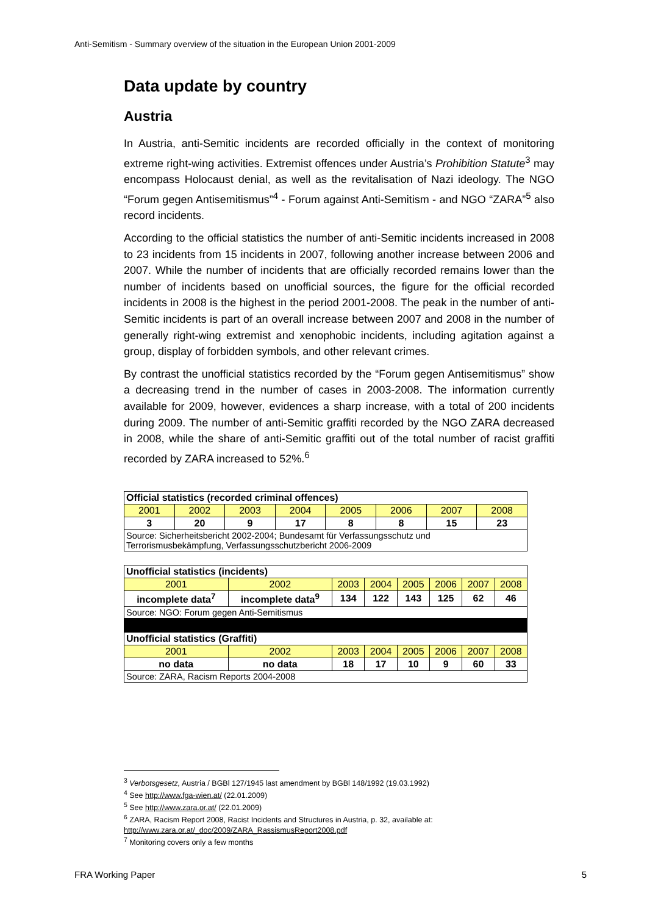Anti-Semitism - Summary overview of the situation in the European Union 2001-2009
Data update by country
Austria
In Austria, anti-Semitic incidents are recorded officially in the context of monitoring extreme right-wing activities. Extremist offences under Austria’s Prohibition Statute<sup>3</sup> may encompass Holocaust denial, as well as the revitalisation of Nazi ideology. The NGO “Forum gegen Antisemitismus”<sup>4</sup> - Forum against Anti-Semitism - and NGO “ZARA”<sup>5</sup> also record incidents.
According to the official statistics the number of anti-Semitic incidents increased in 2008 to 23 incidents from 15 incidents in 2007, following another increase between 2006 and 2007. While the number of incidents that are officially recorded remains lower than the number of incidents based on unofficial sources, the figure for the official recorded incidents in 2008 is the highest in the period 2001-2008. The peak in the number of anti-Semitic incidents is part of an overall increase between 2007 and 2008 in the number of generally right-wing extremist and xenophobic incidents, including agitation against a group, display of forbidden symbols, and other relevant crimes.
By contrast the unofficial statistics recorded by the “Forum gegen Antisemitismus” show a decreasing trend in the number of cases in 2003-2008. The information currently available for 2009, however, evidences a sharp increase, with a total of 200 incidents during 2009. The number of anti-Semitic graffiti recorded by the NGO ZARA decreased in 2008, while the share of anti-Semitic graffiti out of the total number of racist graffiti recorded by ZARA increased to 52%.<sup>6</sup>
| Official statistics (recorded criminal offences) | | | | | | | |
| 2001 | 2002 | 2003 | 2004 | 2005 | 2006 | 2007 | 2008 |
| 3 | 20 | 9 | 17 | 8 | 8 | 15 | 23 |
| Source: Sicherheitsbericht 2002-2004; Bundesamt für Verfassungsschutz und Terrorismusbekämpfung, Verfassungsschutzbericht 2006-2009 | | | | | | | |
| Unofficial statistics (incidents) | | | | | | | |
| 2001 | 2002 | 2003 | 2004 | 2005 | 2006 | 2007 | 2008 |
| incomplete data<sup>7</sup> | incomplete data<sup>9</sup> | 134 | 122 | 143 | 125 | 62 | 46 |
| Source: NGO: Forum gegen Anti-Semitismus | | | | | | | |
| Unofficial statistics (Graffiti) | | | | | | | |
| 2001 | 2002 | 2003 | 2004 | 2005 | 2006 | 2007 | 2008 |
| no data | no data | 18 | 17 | 10 | 9 | 60 | 33 |
| Source: ZARA, Racism Reports 2004-2008 | | | | | | | |
<sup>3</sup> Verbotsgesetz, Austria / BGBl 127/1945 last amendment by BGBl 148/1992 (19.03.1992)
<sup>4</sup> See http://www.fga-wien.at/ (22.01.2009)
<sup>5</sup> See http://www.zara.or.at/ (22.01.2009)
<sup>6</sup> ZARA, Racism Report 2008, Racist Incidents and Structures in Austria, p. 32, available at: http://www.zara.or.at/_doc/2009/ZARA_RassismusReport2008.pdf
<sup>7</sup> Monitoring covers only a few months
FRA Working Paper 5